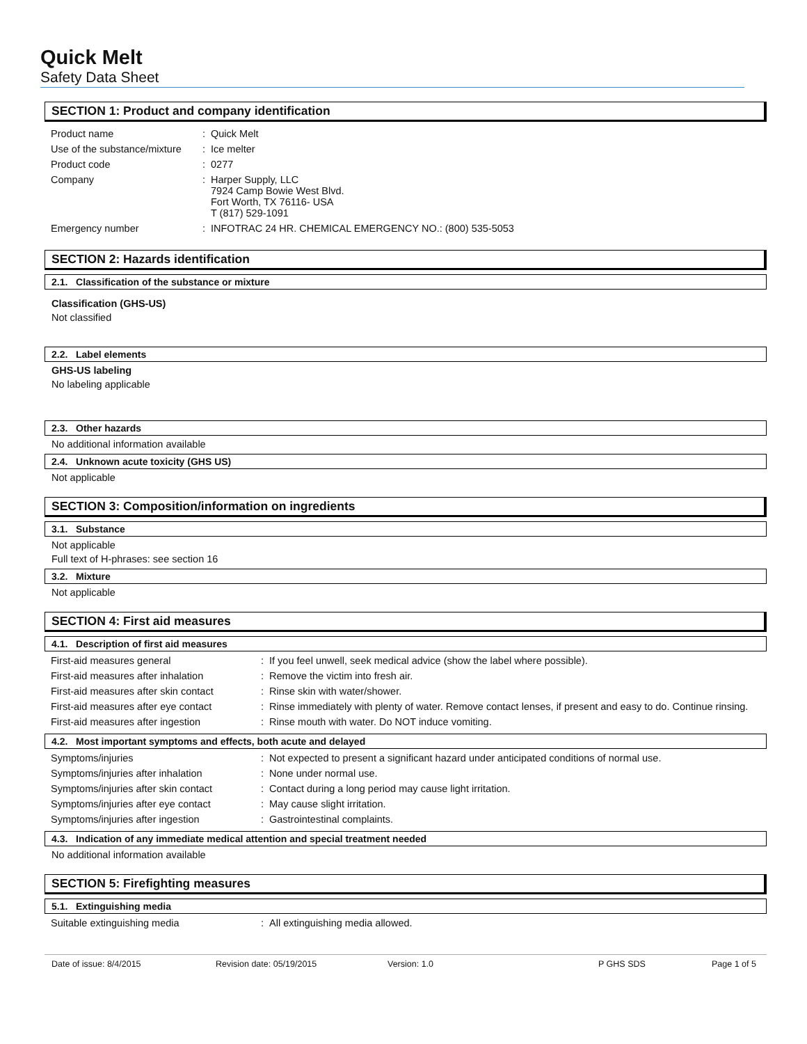Quick Melt
Safety Data Sheet
SECTION 1: Product and company identification
| Product name | : | Quick Melt |
| Use of the substance/mixture | : | Ice melter |
| Product code | : | 0277 |
| Company | : | Harper Supply, LLC 7924 Camp Bowie West Blvd. Fort Worth, TX 76116- USA T (817) 529-1091 |
| Emergency number | : | INFOTRAC 24 HR. CHEMICAL EMERGENCY NO.: (800) 535-5053 |
SECTION 2: Hazards identification
2.1. Classification of the substance or mixture
Classification (GHS-US)
Not classified
2.2. Label elements
GHS-US labeling
No labeling applicable
2.3. Other hazards
No additional information available
2.4. Unknown acute toxicity (GHS US)
Not applicable
SECTION 3: Composition/information on ingredients
3.1. Substance
Not applicable
Full text of H-phrases: see section 16
3.2. Mixture
Not applicable
SECTION 4: First aid measures
4.1. Description of first aid measures
| First-aid measures general | : | If you feel unwell, seek medical advice (show the label where possible). |
| First-aid measures after inhalation | : | Remove the victim into fresh air. |
| First-aid measures after skin contact | : | Rinse skin with water/shower. |
| First-aid measures after eye contact | : | Rinse immediately with plenty of water. Remove contact lenses, if present and easy to do. Continue rinsing. |
| First-aid measures after ingestion | : | Rinse mouth with water. Do NOT induce vomiting. |
4.2. Most important symptoms and effects, both acute and delayed
| Symptoms/injuries | : | Not expected to present a significant hazard under anticipated conditions of normal use. |
| Symptoms/injuries after inhalation | : | None under normal use. |
| Symptoms/injuries after skin contact | : | Contact during a long period may cause light irritation. |
| Symptoms/injuries after eye contact | : | May cause slight irritation. |
| Symptoms/injuries after ingestion | : | Gastrointestinal complaints. |
4.3. Indication of any immediate medical attention and special treatment needed
No additional information available
SECTION 5: Firefighting measures
5.1. Extinguishing media
| Suitable extinguishing media | : | All extinguishing media allowed. |
Date of issue: 8/4/2015 Revision date: 05/19/2015 Version: 1.0 P GHS SDS Page 1 of 5